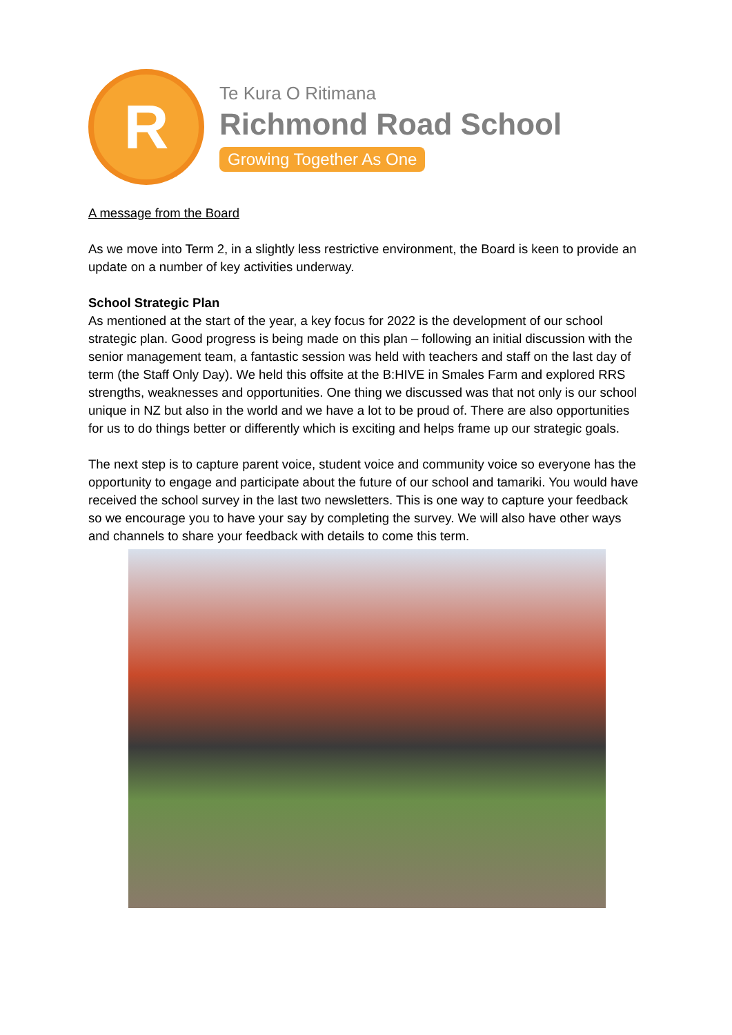R
Te Kura O Ritimana
Richmond Road School
Growing Together As One
A message from the Board
As we move into Term 2, in a slightly less restrictive environment, the Board is keen to provide an update on a number of key activities underway.
School Strategic Plan
As mentioned at the start of the year, a key focus for 2022 is the development of our school strategic plan. Good progress is being made on this plan – following an initial discussion with the senior management team, a fantastic session was held with teachers and staff on the last day of term (the Staff Only Day). We held this offsite at the B:HIVE in Smales Farm and explored RRS strengths, weaknesses and opportunities. One thing we discussed was that not only is our school unique in NZ but also in the world and we have a lot to be proud of. There are also opportunities for us to do things better or differently which is exciting and helps frame up our strategic goals.
The next step is to capture parent voice, student voice and community voice so everyone has the opportunity to engage and participate about the future of our school and tamariki. You would have received the school survey in the last two newsletters. This is one way to capture your feedback so we encourage you to have your say by completing the survey. We will also have other ways and channels to share your feedback with details to come this term.